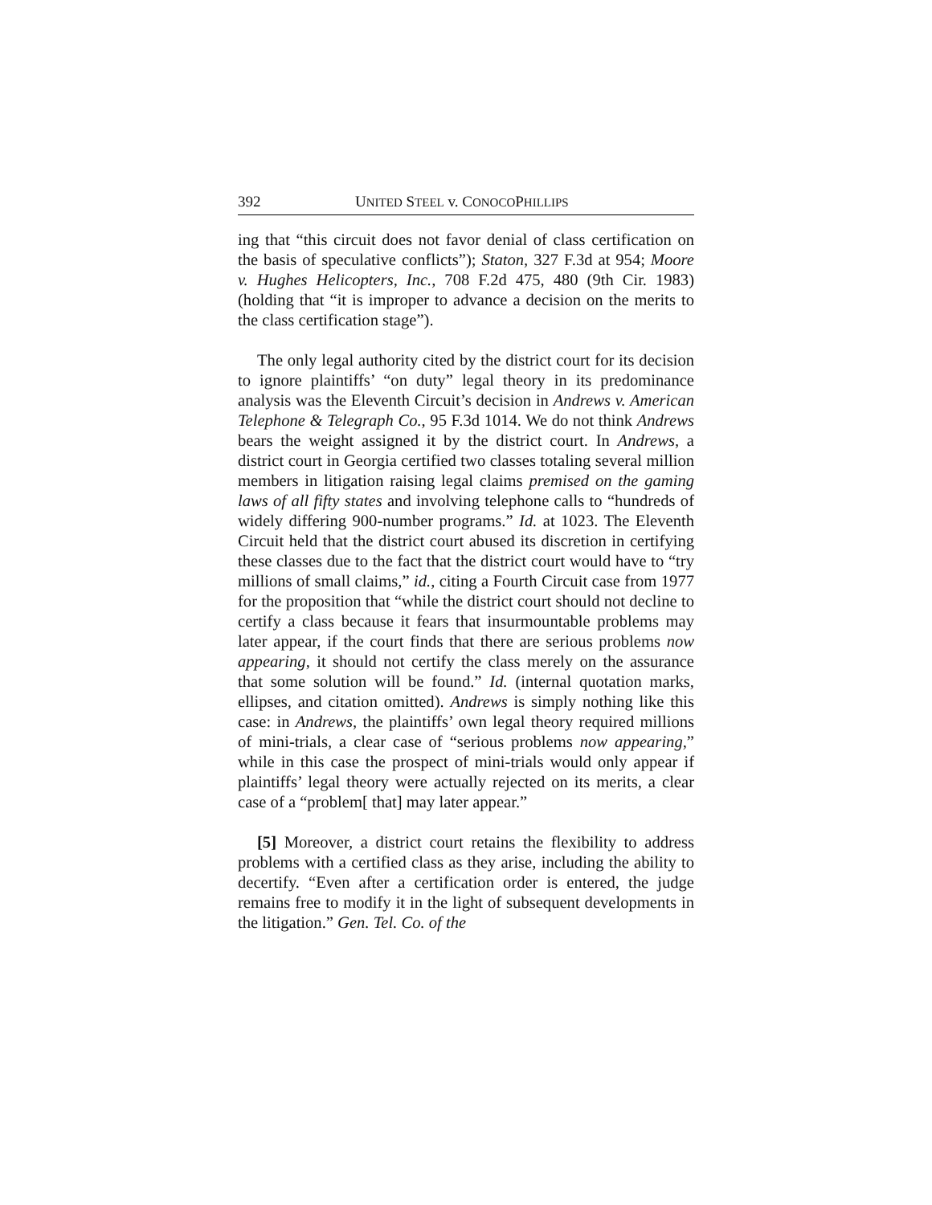392 UNITED STEEL v. CONOCOPHILLIPS
ing that “this circuit does not favor denial of class certification on the basis of speculative conflicts”); Staton, 327 F.3d at 954; Moore v. Hughes Helicopters, Inc., 708 F.2d 475, 480 (9th Cir. 1983) (holding that “it is improper to advance a decision on the merits to the class certification stage”).
The only legal authority cited by the district court for its decision to ignore plaintiffs’ “on duty” legal theory in its predominance analysis was the Eleventh Circuit’s decision in Andrews v. American Telephone & Telegraph Co., 95 F.3d 1014. We do not think Andrews bears the weight assigned it by the district court. In Andrews, a district court in Georgia certified two classes totaling several million members in litigation raising legal claims premised on the gaming laws of all fifty states and involving telephone calls to “hundreds of widely differing 900-number programs.” Id. at 1023. The Eleventh Circuit held that the district court abused its discretion in certifying these classes due to the fact that the district court would have to “try millions of small claims,” id., citing a Fourth Circuit case from 1977 for the proposition that “while the district court should not decline to certify a class because it fears that insurmountable problems may later appear, if the court finds that there are serious problems now appearing, it should not certify the class merely on the assurance that some solution will be found.” Id. (internal quotation marks, ellipses, and citation omitted). Andrews is simply nothing like this case: in Andrews, the plaintiffs’ own legal theory required millions of mini-trials, a clear case of “serious problems now appearing,” while in this case the prospect of mini-trials would only appear if plaintiffs’ legal theory were actually rejected on its merits, a clear case of a “problem[ that] may later appear.”
[5] Moreover, a district court retains the flexibility to address problems with a certified class as they arise, including the ability to decertify. “Even after a certification order is entered, the judge remains free to modify it in the light of subsequent developments in the litigation.” Gen. Tel. Co. of the